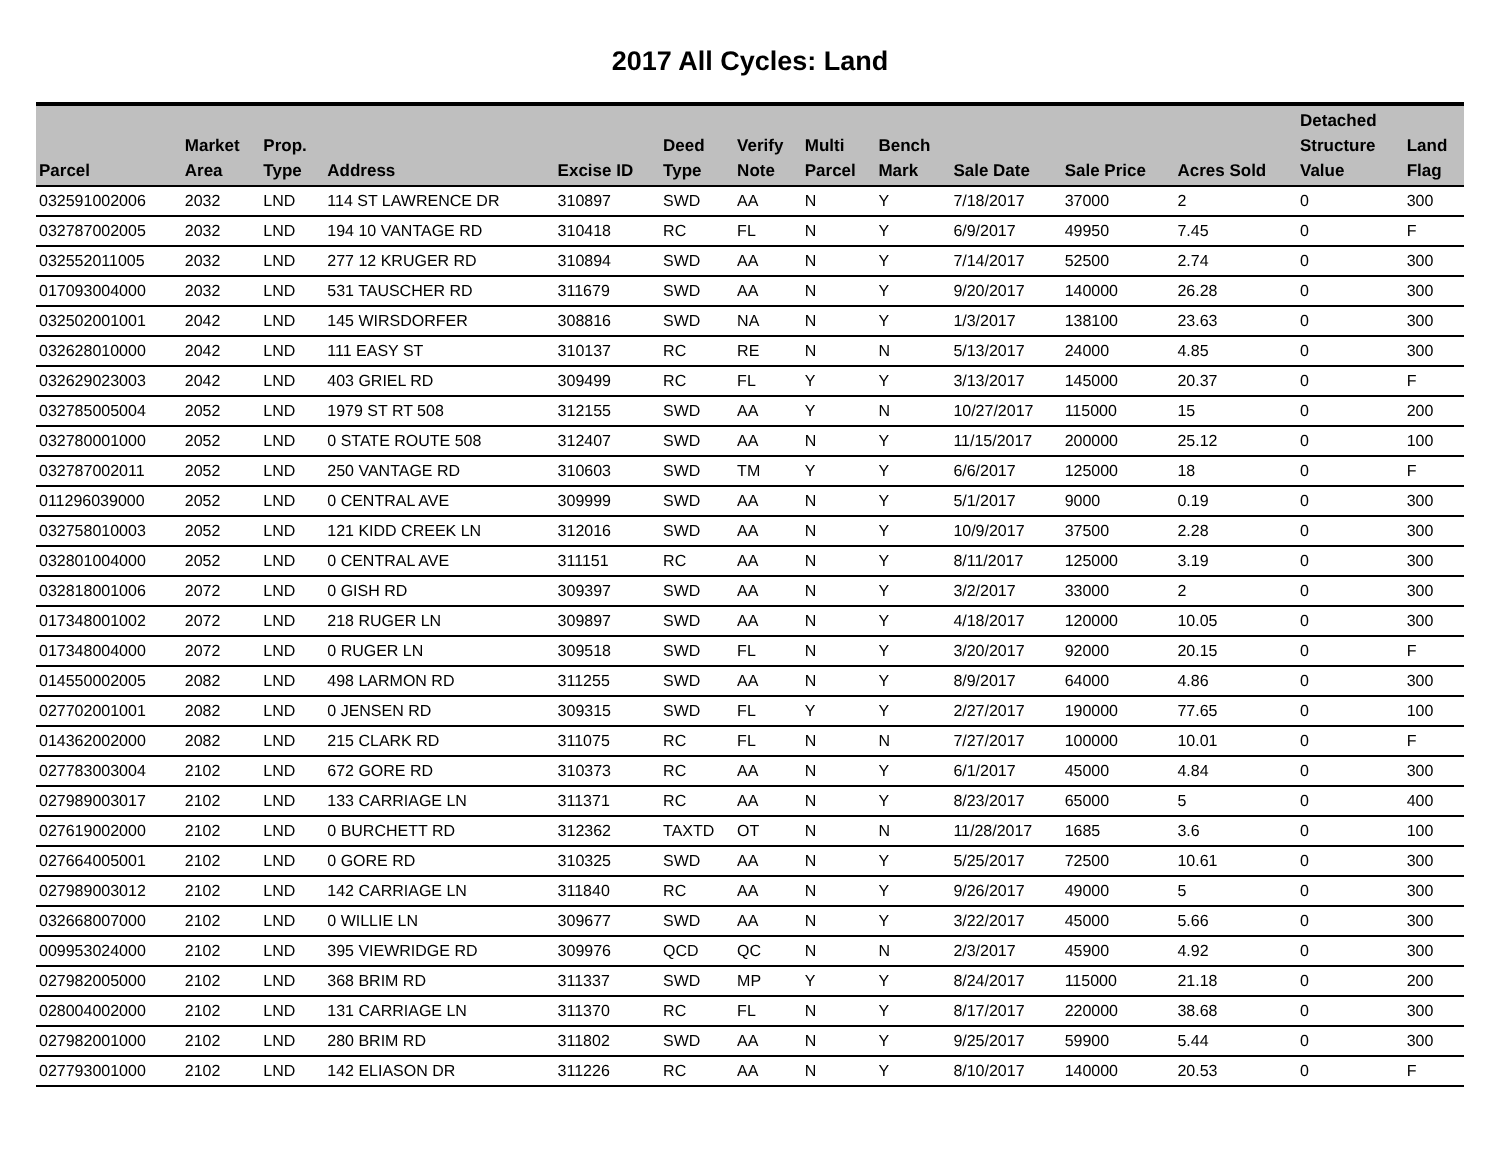2017 All Cycles: Land
| Parcel | Market Area | Prop. Type | Address | Excise ID | Deed Type | Verify Note | Multi Parcel | Bench Mark | Sale Date | Sale Price | Acres Sold | Detached Structure Value | Land Flag |
| --- | --- | --- | --- | --- | --- | --- | --- | --- | --- | --- | --- | --- | --- |
| 032591002006 | 2032 | LND | 114 ST LAWRENCE DR | 310897 | SWD | AA | N | Y | 7/18/2017 | 37000 | 2 | 0 | 300 |
| 032787002005 | 2032 | LND | 194 10 VANTAGE RD | 310418 | RC | FL | N | Y | 6/9/2017 | 49950 | 7.45 | 0 | F |
| 032552011005 | 2032 | LND | 277 12 KRUGER RD | 310894 | SWD | AA | N | Y | 7/14/2017 | 52500 | 2.74 | 0 | 300 |
| 017093004000 | 2032 | LND | 531 TAUSCHER RD | 311679 | SWD | AA | N | Y | 9/20/2017 | 140000 | 26.28 | 0 | 300 |
| 032502001001 | 2042 | LND | 145 WIRSDORFER | 308816 | SWD | NA | N | Y | 1/3/2017 | 138100 | 23.63 | 0 | 300 |
| 032628010000 | 2042 | LND | 111 EASY ST | 310137 | RC | RE | N | N | 5/13/2017 | 24000 | 4.85 | 0 | 300 |
| 032629023003 | 2042 | LND | 403 GRIEL RD | 309499 | RC | FL | Y | Y | 3/13/2017 | 145000 | 20.37 | 0 | F |
| 032785005004 | 2052 | LND | 1979 ST RT 508 | 312155 | SWD | AA | Y | N | 10/27/2017 | 115000 | 15 | 0 | 200 |
| 032780001000 | 2052 | LND | 0 STATE ROUTE 508 | 312407 | SWD | AA | N | Y | 11/15/2017 | 200000 | 25.12 | 0 | 100 |
| 032787002011 | 2052 | LND | 250 VANTAGE RD | 310603 | SWD | TM | Y | Y | 6/6/2017 | 125000 | 18 | 0 | F |
| 011296039000 | 2052 | LND | 0 CENTRAL AVE | 309999 | SWD | AA | N | Y | 5/1/2017 | 9000 | 0.19 | 0 | 300 |
| 032758010003 | 2052 | LND | 121 KIDD CREEK LN | 312016 | SWD | AA | N | Y | 10/9/2017 | 37500 | 2.28 | 0 | 300 |
| 032801004000 | 2052 | LND | 0 CENTRAL AVE | 311151 | RC | AA | N | Y | 8/11/2017 | 125000 | 3.19 | 0 | 300 |
| 032818001006 | 2072 | LND | 0 GISH RD | 309397 | SWD | AA | N | Y | 3/2/2017 | 33000 | 2 | 0 | 300 |
| 017348001002 | 2072 | LND | 218 RUGER LN | 309897 | SWD | AA | N | Y | 4/18/2017 | 120000 | 10.05 | 0 | 300 |
| 017348004000 | 2072 | LND | 0 RUGER LN | 309518 | SWD | FL | N | Y | 3/20/2017 | 92000 | 20.15 | 0 | F |
| 014550002005 | 2082 | LND | 498 LARMON RD | 311255 | SWD | AA | N | Y | 8/9/2017 | 64000 | 4.86 | 0 | 300 |
| 027702001001 | 2082 | LND | 0 JENSEN RD | 309315 | SWD | FL | Y | Y | 2/27/2017 | 190000 | 77.65 | 0 | 100 |
| 014362002000 | 2082 | LND | 215 CLARK RD | 311075 | RC | FL | N | N | 7/27/2017 | 100000 | 10.01 | 0 | F |
| 027783003004 | 2102 | LND | 672 GORE RD | 310373 | RC | AA | N | Y | 6/1/2017 | 45000 | 4.84 | 0 | 300 |
| 027989003017 | 2102 | LND | 133 CARRIAGE LN | 311371 | RC | AA | N | Y | 8/23/2017 | 65000 | 5 | 0 | 400 |
| 027619002000 | 2102 | LND | 0 BURCHETT RD | 312362 | TAXTD | OT | N | N | 11/28/2017 | 1685 | 3.6 | 0 | 100 |
| 027664005001 | 2102 | LND | 0 GORE RD | 310325 | SWD | AA | N | Y | 5/25/2017 | 72500 | 10.61 | 0 | 300 |
| 027989003012 | 2102 | LND | 142 CARRIAGE LN | 311840 | RC | AA | N | Y | 9/26/2017 | 49000 | 5 | 0 | 300 |
| 032668007000 | 2102 | LND | 0 WILLIE LN | 309677 | SWD | AA | N | Y | 3/22/2017 | 45000 | 5.66 | 0 | 300 |
| 009953024000 | 2102 | LND | 395 VIEWRIDGE RD | 309976 | QCD | QC | N | N | 2/3/2017 | 45900 | 4.92 | 0 | 300 |
| 027982005000 | 2102 | LND | 368 BRIM RD | 311337 | SWD | MP | Y | Y | 8/24/2017 | 115000 | 21.18 | 0 | 200 |
| 028004002000 | 2102 | LND | 131 CARRIAGE LN | 311370 | RC | FL | N | Y | 8/17/2017 | 220000 | 38.68 | 0 | 300 |
| 027982001000 | 2102 | LND | 280 BRIM RD | 311802 | SWD | AA | N | Y | 9/25/2017 | 59900 | 5.44 | 0 | 300 |
| 027793001000 | 2102 | LND | 142 ELIASON DR | 311226 | RC | AA | N | Y | 8/10/2017 | 140000 | 20.53 | 0 | F |